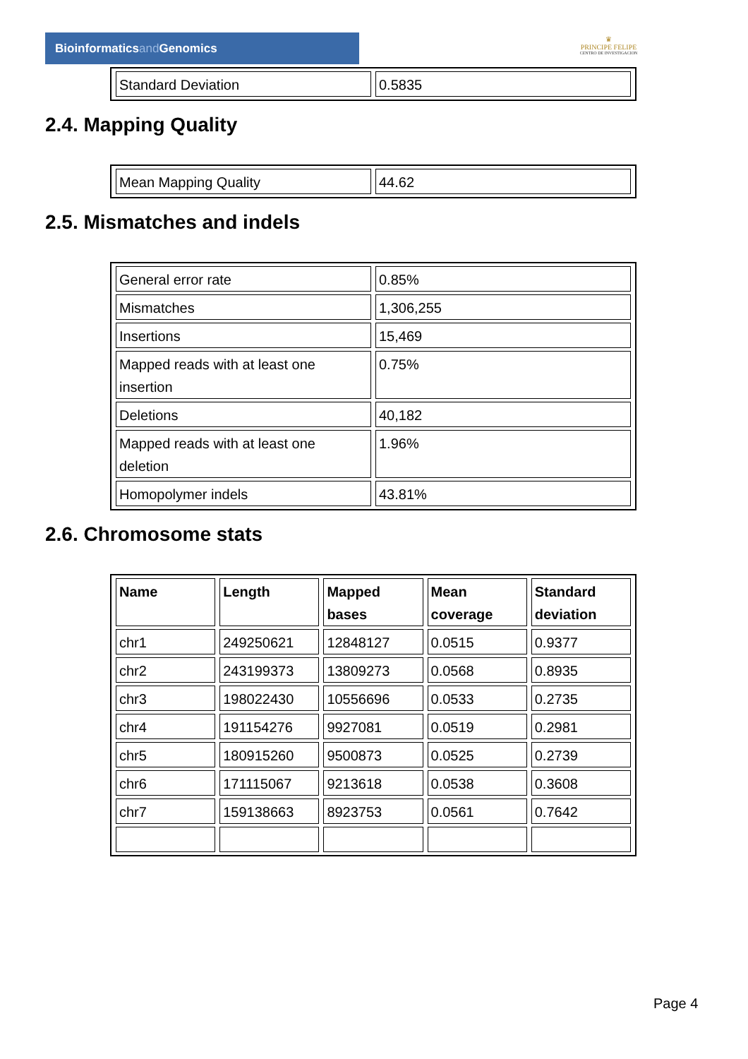Bioinformaticsand Genomics
♛
PRINCIPE FELIPE
CENTRO DE INVESTIGACION
| Standard Deviation | 0.5835 |
2.4. Mapping Quality
| Mean Mapping Quality | 44.62 |
2.5. Mismatches and indels
| General error rate | 0.85% |
| Mismatches | 1,306,255 |
| Insertions | 15,469 |
| Mapped reads with at least one insertion | 0.75% |
| Deletions | 40,182 |
| Mapped reads with at least one deletion | 1.96% |
| Homopolymer indels | 43.81% |
2.6. Chromosome stats
| Name | Length | Mapped bases | Mean coverage | Standard deviation |
| --- | --- | --- | --- | --- |
| chr1 | 249250621 | 12848127 | 0.0515 | 0.9377 |
| chr2 | 243199373 | 13809273 | 0.0568 | 0.8935 |
| chr3 | 198022430 | 10556696 | 0.0533 | 0.2735 |
| chr4 | 191154276 | 9927081 | 0.0519 | 0.2981 |
| chr5 | 180915260 | 9500873 | 0.0525 | 0.2739 |
| chr6 | 171115067 | 9213618 | 0.0538 | 0.3608 |
| chr7 | 159138663 | 8923753 | 0.0561 | 0.7642 |
Page 4